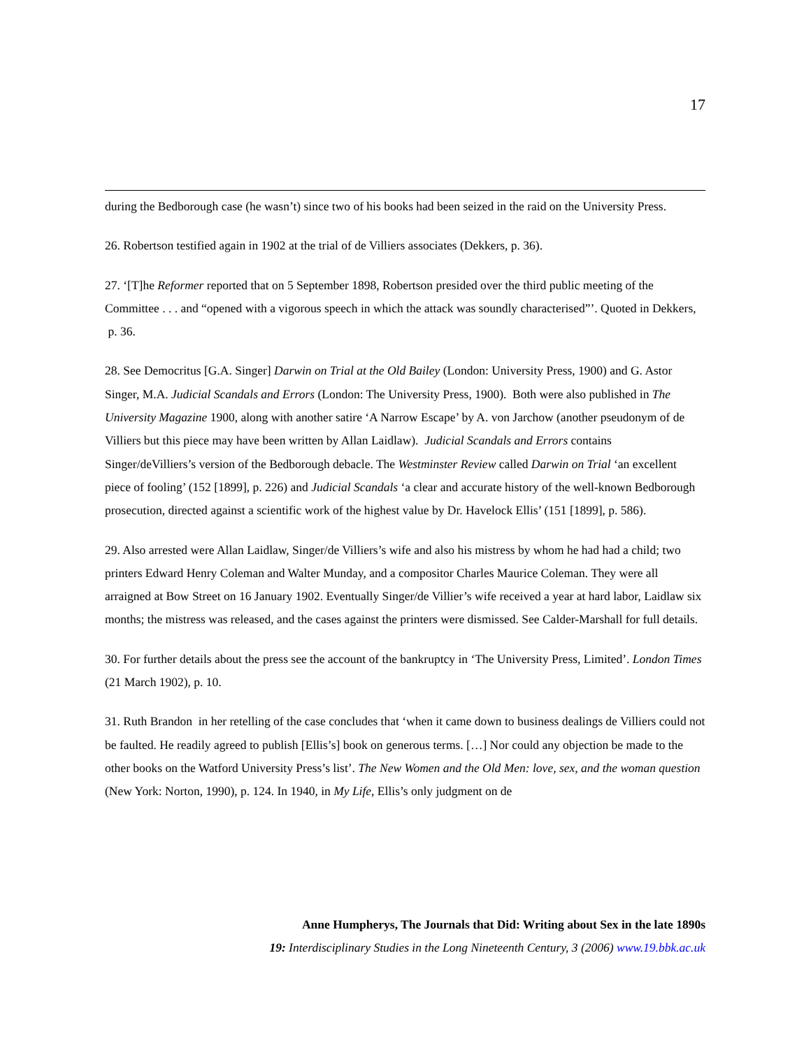17
during the Bedborough case (he wasn’t) since two of his books had been seized in the raid on the University Press.
26. Robertson testified again in 1902 at the trial of de Villiers associates (Dekkers, p. 36).
27. ‘[T]he Reformer reported that on 5 September 1898, Robertson presided over the third public meeting of the Committee . . . and “opened with a vigorous speech in which the attack was soundly characterised”’. Quoted in Dekkers, p. 36.
28. See Democritus [G.A. Singer] Darwin on Trial at the Old Bailey (London: University Press, 1900) and G. Astor Singer, M.A. Judicial Scandals and Errors (London: The University Press, 1900). Both were also published in The University Magazine 1900, along with another satire ‘A Narrow Escape’ by A. von Jarchow (another pseudonym of de Villiers but this piece may have been written by Allan Laidlaw). Judicial Scandals and Errors contains Singer/deVilliers’s version of the Bedborough debacle. The Westminster Review called Darwin on Trial ‘an excellent piece of fooling’ (152 [1899], p. 226) and Judicial Scandals ‘a clear and accurate history of the well-known Bedborough prosecution, directed against a scientific work of the highest value by Dr. Havelock Ellis’ (151 [1899], p. 586).
29. Also arrested were Allan Laidlaw, Singer/de Villiers’s wife and also his mistress by whom he had had a child; two printers Edward Henry Coleman and Walter Munday, and a compositor Charles Maurice Coleman. They were all arraigned at Bow Street on 16 January 1902. Eventually Singer/de Villier’s wife received a year at hard labor, Laidlaw six months; the mistress was released, and the cases against the printers were dismissed. See Calder-Marshall for full details.
30. For further details about the press see the account of the bankruptcy in ‘The University Press, Limited’. London Times (21 March 1902), p. 10.
31. Ruth Brandon in her retelling of the case concludes that ‘when it came down to business dealings de Villiers could not be faulted. He readily agreed to publish [Ellis’s] book on generous terms. […] Nor could any objection be made to the other books on the Watford University Press’s list’. The New Women and the Old Men: love, sex, and the woman question (New York: Norton, 1990), p. 124. In 1940, in My Life, Ellis’s only judgment on de
Anne Humpherys, The Journals that Did: Writing about Sex in the late 1890s
19: Interdisciplinary Studies in the Long Nineteenth Century, 3 (2006) www.19.bbk.ac.uk